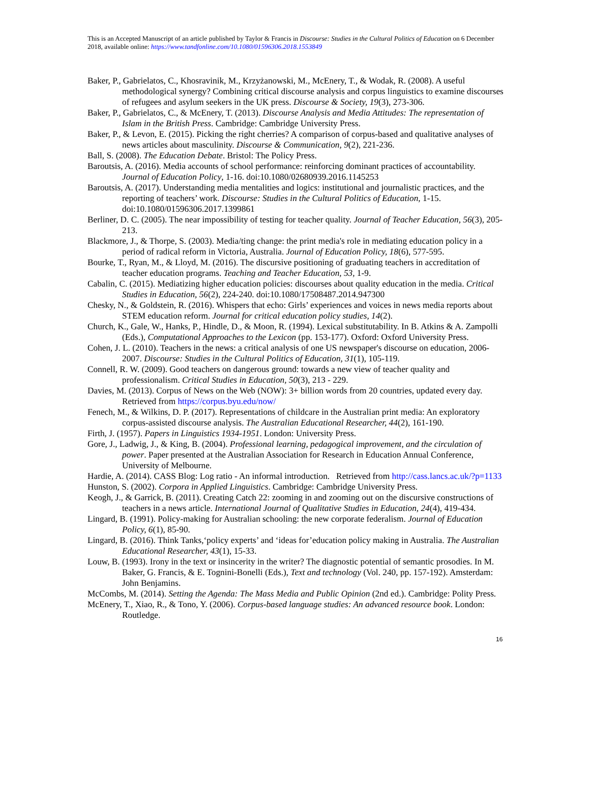This is an Accepted Manuscript of an article published by Taylor & Francis in Discourse: Studies in the Cultural Politics of Education on 6 December 2018, available online: https://www.tandfonline.com/10.1080/01596306.2018.1553849
Baker, P., Gabrielatos, C., Khosravinik, M., Krzyżanowski, M., McEnery, T., & Wodak, R. (2008). A useful methodological synergy? Combining critical discourse analysis and corpus linguistics to examine discourses of refugees and asylum seekers in the UK press. Discourse & Society, 19(3), 273-306.
Baker, P., Gabrielatos, C., & McEnery, T. (2013). Discourse Analysis and Media Attitudes: The representation of Islam in the British Press. Cambridge: Cambridge University Press.
Baker, P., & Levon, E. (2015). Picking the right cherries? A comparison of corpus-based and qualitative analyses of news articles about masculinity. Discourse & Communication, 9(2), 221-236.
Ball, S. (2008). The Education Debate. Bristol: The Policy Press.
Baroutsis, A. (2016). Media accounts of school performance: reinforcing dominant practices of accountability. Journal of Education Policy, 1-16. doi:10.1080/02680939.2016.1145253
Baroutsis, A. (2017). Understanding media mentalities and logics: institutional and journalistic practices, and the reporting of teachers’ work. Discourse: Studies in the Cultural Politics of Education, 1-15. doi:10.1080/01596306.2017.1399861
Berliner, D. C. (2005). The near impossibility of testing for teacher quality. Journal of Teacher Education, 56(3), 205-213.
Blackmore, J., & Thorpe, S. (2003). Media/ting change: the print media's role in mediating education policy in a period of radical reform in Victoria, Australia. Journal of Education Policy, 18(6), 577-595.
Bourke, T., Ryan, M., & Lloyd, M. (2016). The discursive positioning of graduating teachers in accreditation of teacher education programs. Teaching and Teacher Education, 53, 1-9.
Cabalin, C. (2015). Mediatizing higher education policies: discourses about quality education in the media. Critical Studies in Education, 56(2), 224-240. doi:10.1080/17508487.2014.947300
Chesky, N., & Goldstein, R. (2016). Whispers that echo: Girls’ experiences and voices in news media reports about STEM education reform. Journal for critical education policy studies, 14(2).
Church, K., Gale, W., Hanks, P., Hindle, D., & Moon, R. (1994). Lexical substitutability. In B. Atkins & A. Zampolli (Eds.), Computational Approaches to the Lexicon (pp. 153-177). Oxford: Oxford University Press.
Cohen, J. L. (2010). Teachers in the news: a critical analysis of one US newspaper's discourse on education, 2006-2007. Discourse: Studies in the Cultural Politics of Education, 31(1), 105-119.
Connell, R. W. (2009). Good teachers on dangerous ground: towards a new view of teacher quality and professionalism. Critical Studies in Education, 50(3), 213 - 229.
Davies, M. (2013). Corpus of News on the Web (NOW): 3+ billion words from 20 countries, updated every day. Retrieved from https://corpus.byu.edu/now/
Fenech, M., & Wilkins, D. P. (2017). Representations of childcare in the Australian print media: An exploratory corpus-assisted discourse analysis. The Australian Educational Researcher, 44(2), 161-190.
Firth, J. (1957). Papers in Linguistics 1934-1951. London: University Press.
Gore, J., Ladwig, J., & King, B. (2004). Professional learning, pedagogical improvement, and the circulation of power. Paper presented at the Australian Association for Research in Education Annual Conference, University of Melbourne.
Hardie, A. (2014). CASS Blog: Log ratio - An informal introduction. Retrieved from http://cass.lancs.ac.uk/?p=1133
Hunston, S. (2002). Corpora in Applied Linguistics. Cambridge: Cambridge University Press.
Keogh, J., & Garrick, B. (2011). Creating Catch 22: zooming in and zooming out on the discursive constructions of teachers in a news article. International Journal of Qualitative Studies in Education, 24(4), 419-434.
Lingard, B. (1991). Policy-making for Australian schooling: the new corporate federalism. Journal of Education Policy, 6(1), 85-90.
Lingard, B. (2016). Think Tanks,‘policy experts’ and ‘ideas for’education policy making in Australia. The Australian Educational Researcher, 43(1), 15-33.
Louw, B. (1993). Irony in the text or insincerity in the writer? The diagnostic potential of semantic prosodies. In M. Baker, G. Francis, & E. Tognini-Bonelli (Eds.), Text and technology (Vol. 240, pp. 157-192). Amsterdam: John Benjamins.
McCombs, M. (2014). Setting the Agenda: The Mass Media and Public Opinion (2nd ed.). Cambridge: Polity Press.
McEnery, T., Xiao, R., & Tono, Y. (2006). Corpus-based language studies: An advanced resource book. London: Routledge.
16